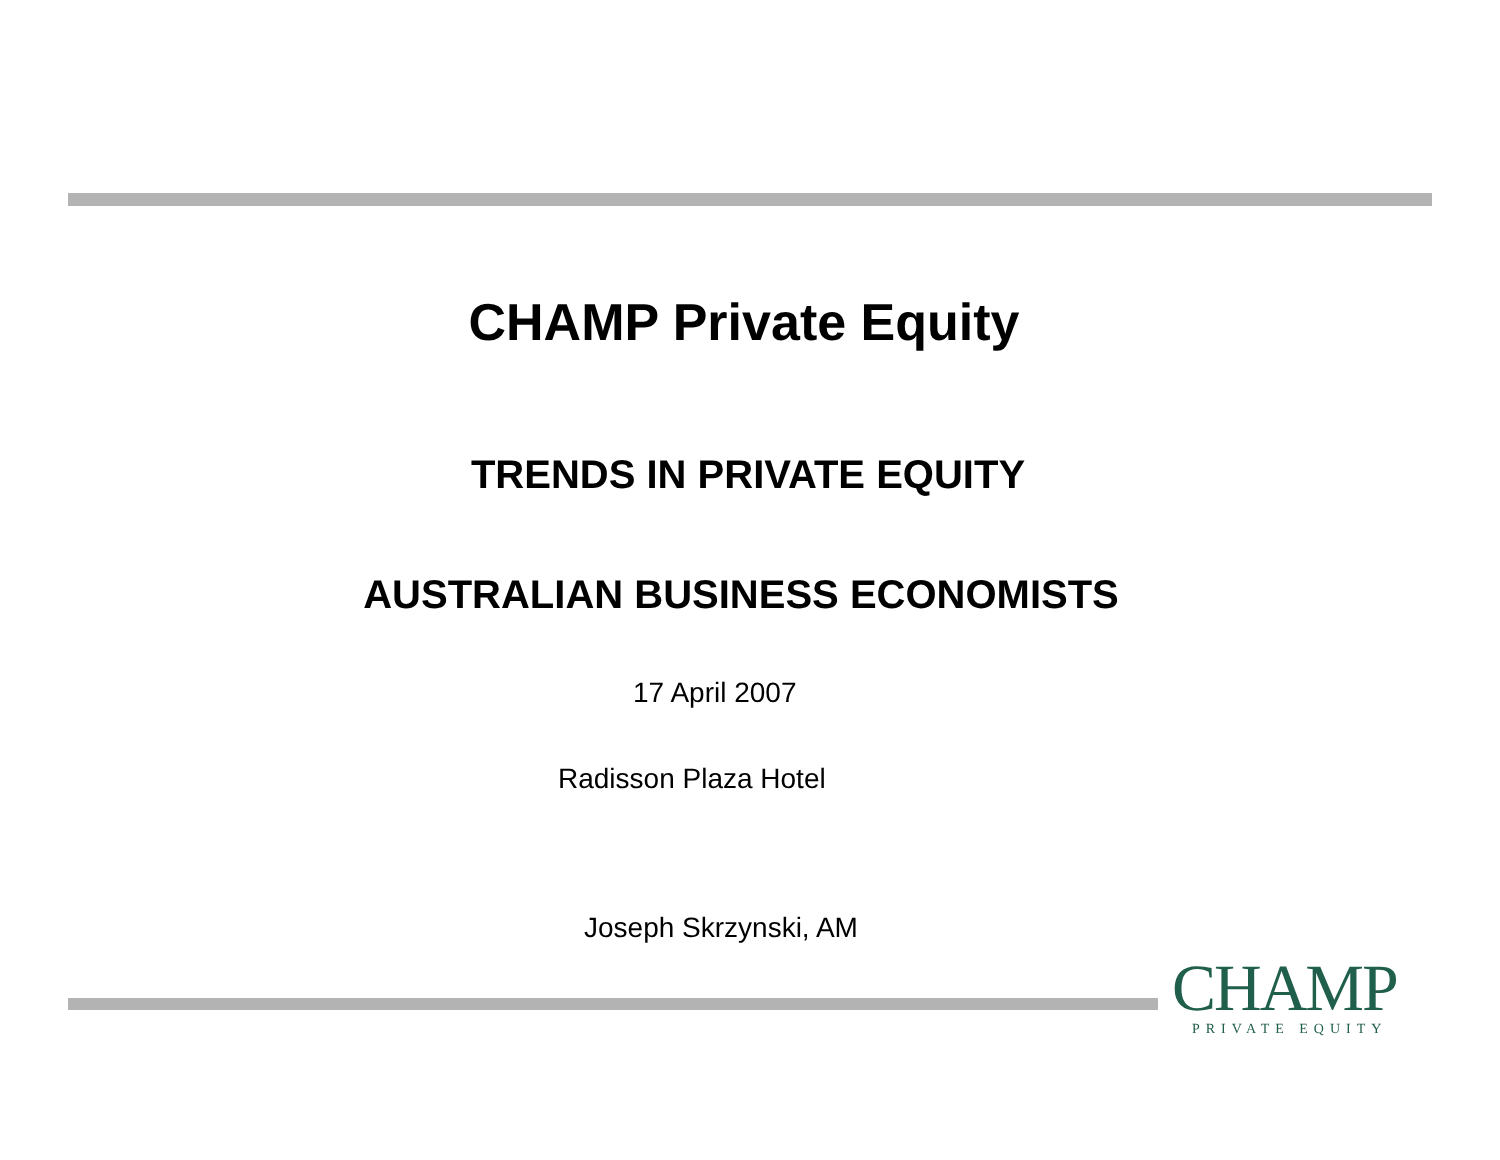CHAMP Private Equity
TRENDS IN PRIVATE EQUITY
AUSTRALIAN BUSINESS ECONOMISTS
17 April 2007
Radisson Plaza Hotel
Joseph Skrzynski, AM
CHAMP
PRIVATE EQUITY